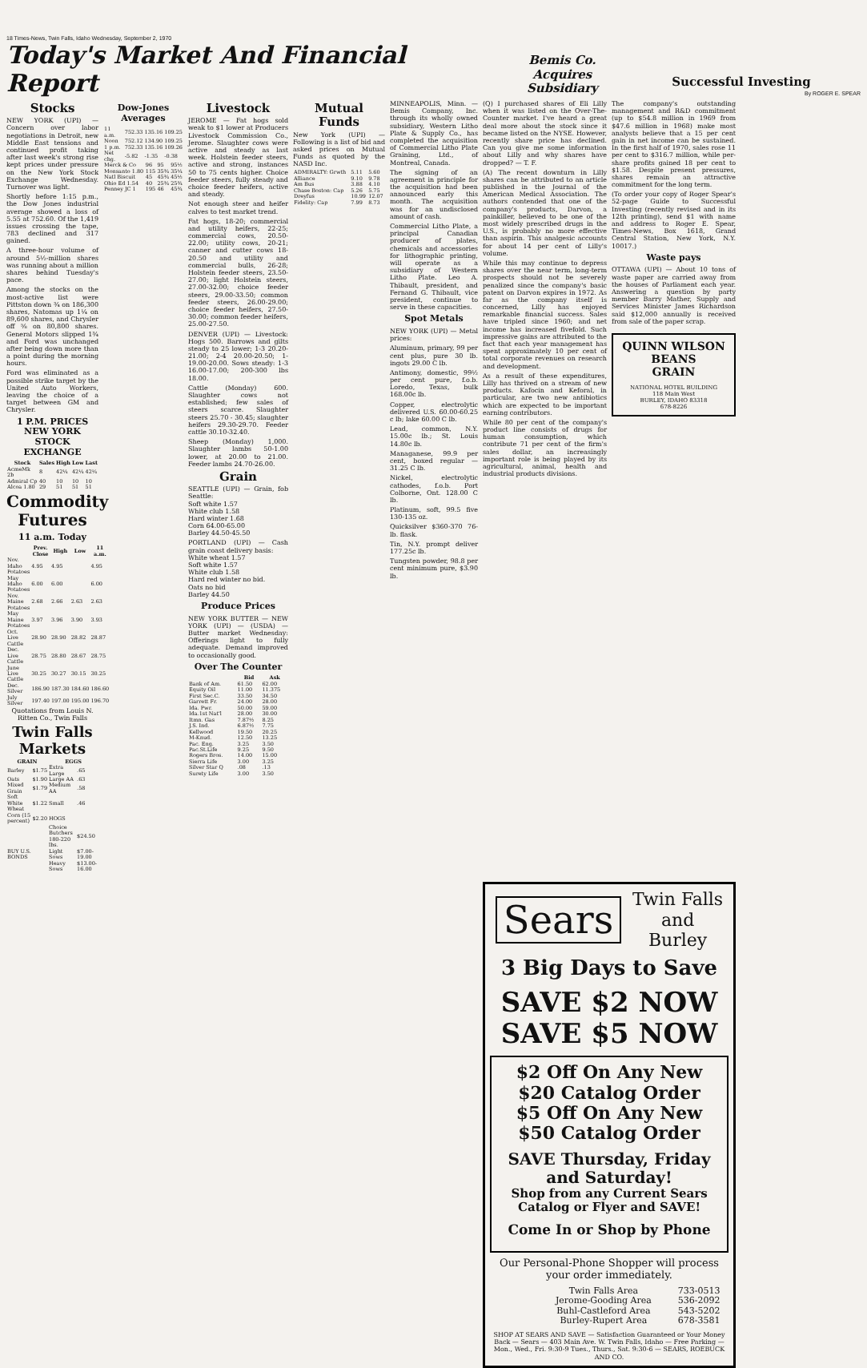18 Times-News, Twin Falls, Idaho Wednesday, September 2, 1970
Today's Market And Financial Report
Bemis Co. Acquires Subsidiary
Successful Investing
By ROGER E. SPEAR
Stocks
NEW YORK (UPI) — Concern over labor negotiations in Detroit, new Middle East tensions and continued profit taking after last week's strong rise kept prices under pressure on the New York Stock Exchange Wednesday. Turnover was light.
Shortly before 1:15 p.m., the Dow Jones industrial average showed a loss of 5.55 at 752.60. Of the 1,419 issues crossing the tape, 783 declined and 317 gained.
A three-hour volume of around 5½-million shares was running about a million shares behind Tuesday's pace.
Among the stocks on the most-active list were Pittston down ¾ on 186,300 shares, Natomas up 1¼ on 89,600 shares, and Chrysler off ⅝ on 80,800 shares. General Motors slipped 1¾ and Ford was unchanged after being down more than a point during the morning hours.
Ford was eliminated as a possible strike target by the United Auto Workers, leaving the choice of a target between GM and Chrysler.
1 P.M. PRICES
NEW YORK STOCK EXCHANGE
| Stock | Sales | High | Low | Last |
| --- | --- | --- | --- | --- |
| AcmeMk 2b | 8 | 42¼ | 42¼ | 42¼ |
| Admiral Cp | 40 | 10 | 10 | 10 |
| Alcoa 1.80 | 29 | 51 | 51 | 51 |
Commodity Futures
11 a.m. Today
| | Prev. Close | High | Low | 11 a.m. |
| --- | --- | --- | --- | --- |
| Nov. Idaho Potatoes | 4.95 | 4.95 | | 4.95 |
| May Idaho Potatoes | 6.00 | 6.00 | | 6.00 |
| Nov. Maine Potatoes | 2.68 | 2.66 | 2.63 | 2.63 |
| May Maine Potatoes | 3.97 | 3.96 | 3.90 | 3.93 |
| Oct. Live Cattle | 28.90 | 28.90 | 28.82 | 28.87 |
| Dec. Live Cattle | 28.75 | 28.80 | 28.67 | 28.75 |
| June Live Cattle | 30.25 | 30.27 | 30.15 | 30.25 |
| Dec. Silver | 186.90 | 187.30 | 184.60 | 186.60 |
| July Silver | 197.40 | 197.00 | 195.00 | 196.70 |
Quotations from Louis N. Ritten Co., Twin Falls
Twin Falls Markets
| GRAIN | | EGGS | |
| --- | --- | --- | --- |
| Barley | $1.75 | Extra Large | .65 |
| Oats | $1.90 | Large AA | .63 |
| Mixed Grain | $1.79 | Medium AA | .58 |
| Soft White Wheat | $1.22 | Small | .46 |
| Corn (15 percent) | $2.20 | HOGS | |
| | | Choice Butchers 180-220 lbs. | $24.50 |
| BUY U.S. BONDS | | Light Sows | $7.00-19.00 |
| | | Heavy Sows | $13.00-16.00 |
Dow-Jones Averages
| 11 a.m. | 752.33 | 135.16 | 109.25 |
| Noon | 752.12 | 134.90 | 109.25 |
| 1 p.m. | 752.33 | 135.16 | 109.26 |
| Net chg. | -5.82 | -1.35 | -0.38 |
| Merck & Co | 96 | 95 | 95½ |
| Monsanto 1.80 | 115 | 35¾ | 35¼ |
| Natl Biscuit | 45 | 45¾ | 45½ |
| Ohio Ed 1.54 | 40 | 25¾ | 25¾ |
| Penney JC 1 | 195 | 46 | 45¾ |
Livestock
JEROME — Fat hogs sold weak to $1 lower at Producers Livestock Commission Co., Jerome. Slaughter cows were active and steady as last week. Holstein feeder steers, active and strong, instances 50 to 75 cents higher. Choice feeder steers, fully steady and choice feeder heifers, active and steady.
Not enough steer and heifer calves to test market trend.
Fat hogs, 18-20; commercial and utility heifers, 22-25; commercial cows, 20.50-22.00; utility cows, 20-21; canner and cutter cows 18-20.50 and utility and commercial bulls, 26-28; Holstein feeder steers, 23.50-27.00; light Holstein steers, 27.00-32.00; choice feeder steers, 29.00-33.50; common feeder steers, 26.00-29.00; choice feeder heifers, 27.50-30.00; common feeder heifers, 25.00-27.50.
DENVER (UPI) — Livestock: Hogs 500. Barrows and gilts steady to 25 lower; 1-3 20.20-21.00; 2-4 20.00-20.50; 1-19.00-20.00. Sows steady: 1-3 16.00-17.00; 200-300 lbs 18.00.
Cattle (Monday) 600. Slaughter cows not established; few sales of steers scarce. Slaughter steers 25.70 - 30.45; slaughter heifers 29.30-29.70. Feeder cattle 30.10-32.40.
Sheep (Monday) 1,000. Slaughter lambs 50-1.00 lower, at 20.00 to 21.00. Feeder lambs 24.70-26.00.
Grain
SEATTLE (UPI) — Grain, fob Seattle:
Soft white 1.57
White club 1.58
Hard winter 1.68
Corn 64.00-65.00
Barley 44.50-45.50
PORTLAND (UPI) — Cash grain coast delivery basis:
White wheat 1.57
Soft white 1.57
White club 1.58
Hard red winter no bid.
Oats no bid
Barley 44.50
Produce Prices
NEW YORK BUTTER — NEW YORK (UPI) — (USDA) — Butter market Wednesday: Offerings light to fully adequate. Demand improved to occasionally good.
Over The Counter
| | Bid | Ask |
| --- | --- | --- |
| Bank of Am. | 61.50 | 62.00 |
| Equity Oil | 11.00 | 11.375 |
| First Sec.C. | 33.50 | 34.50 |
| Garrett Fr. | 24.00 | 28.00 |
| Ida. Pwr. | 50.00 | 59.00 |
| Ida.1st Nat'l | 28.00 | 30.00 |
| Itmn. Gas | 7.87½ | 8.25 |
| J.S. Ind. | 6.87½ | 7.75 |
| Kellwood | 19.50 | 20.25 |
| M-Knud. | 12.50 | 13.25 |
| Pac. Eng. | 3.25 | 3.50 |
| Pac.St.Life | 9.25 | 9.50 |
| Rogers Bros. | 14.00 | 15.00 |
| Sierra Life | 3.00 | 3.25 |
| Silver Star Q | .08 | .13 |
| Surety Life | 3.00 | 3.50 |
Mutual Funds
New York (UPI) — Following is a list of bid and asked prices on Mutual Funds as quoted by the NASD Inc.
| ADMIRALTY: Grwth | 5.11 | 5.60 |
| Alliance | 9.10 | 9.78 |
| Am Bus | 3.88 | 4.10 |
| Chase Boston: Cap | 5.26 | 5.75 |
| Dreyfus | 10.99 | 12.07 |
| Fidelity: Cap | 7.99 | 8.73 |
MINNEAPOLIS, Minn. — Bemis Company, Inc. through its wholly owned subsidiary, Western Litho Plate & Supply Co., has completed the acquisition of Commercial Litho Plate Graining, Ltd., of Montreal, Canada.
The signing of an agreement in principle for the acquisition had been announced early this month. The acquisition was for an undisclosed amount of cash.
Commercial Litho Plate, a principal Canadian producer of plates, chemicals and accessories for lithographic printing, will operate as a subsidiary of Western Litho Plate. Leo A. Thibault, president, and Fernand G. Thibault, vice president, continue to serve in these capacities.
Spot Metals
NEW YORK (UPI) — Metal prices:
Aluminum, primary, 99 per cent plus, pure 30 lb. ingots 29.00 C lb.
Antimony, domestic, 99½ per cent pure, f.o.b. Loredo, Texas, bulk 168.00c lb.
Copper, electrolytic delivered U.S. 60.00-60.25 c lb; lake 60.00 C lb.
Lead, common, N.Y. 15.00c lb.; St. Louis 14.80c lb.
Managanese, 99.9 per cent, boxed regular — 31.25 C lb.
Nickel, electrolytic cathodes, f.o.b. Port Colborne, Ont. 128.00 C lb.
Platinum, soft, 99.5 five 130-135 oz.
Quicksilver $360-370 76-lb. flask.
Tin, N.Y. prompt deliver 177.25c lb.
Tungsten powder, 98.8 per cent minimum pure, $3.90 lb.
(Q) I purchased shares of Eli Lilly when it was listed on the Over-The-Counter market. I've heard a great deal more about the stock since it became listed on the NYSE. However, recently share price has declined. Can you give me some information about Lilly and why shares have dropped? — T. F.
(A) The recent downturn in Lilly shares can be attributed to an article published in the Journal of the American Medical Association. The authors contended that one of the company's products, Darvon, a painkiller, believed to be one of the most widely prescribed drugs in the U.S., is probably no more effective than aspirin. This analgesic accounts for about 14 per cent of Lilly's volume.
While this may continue to depress shares over the near term, long-term prospects should not be severely penalized since the company's basic patent on Darvon expires in 1972. As far as the company itself is concerned, Lilly has enjoyed remarkable financial success. Sales have tripled since 1960; and net income has increased fivefold. Such impressive gains are attributed to the fact that each year management has spent approximately 10 per cent of total corporate revenues on research and development.
As a result of these expenditures, Lilly has thrived on a stream of new products. Kafocin and Keforal, in particular, are two new antibiotics which are expected to be important earning contributors.
While 80 per cent of the company's product line consists of drugs for human consumption, which contribute 71 per cent of the firm's sales dollar, an increasingly important role is being played by its agricultural, animal, health and industrial products divisions.
The company's outstanding management and R&D commitment (up to $54.8 million in 1969 from $47.6 million in 1968) make most analysts believe that a 15 per cent gain in net income can be sustained. In the first half of 1970, sales rose 11 per cent to $316.7 million, while per-share profits gained 18 per cent to $1.58. Despite present pressures, shares remain an attractive commitment for the long term.
(To order your copy of Roger Spear's 52-page Guide to Successful Investing (recently revised and in its 12th printing), send $1 with name and address to Roger E. Spear, Times-News, Box 1618, Grand Central Station, New York, N.Y. 10017.)
Waste pays
OTTAWA (UPI) — About 10 tons of waste paper are carried away from the houses of Parliament each year. Answering a question by party member Barry Mather, Supply and Services Minister James Richardson said $12,000 annually is received from sale of the paper scrap.
QUINN WILSON
BEANS
GRAIN
NATIONAL HOTEL BUILDING
118 Main West
BURLEY, IDAHO 83318
678-8226
Sears Twin Falls
and
Burley
3 Big Days to Save
SAVE $2 NOW
SAVE $5 NOW
$2 Off On Any New $20 Catalog Order
$5 Off On Any New $50 Catalog Order
SAVE Thursday, Friday and Saturday!
Shop from any Current Sears Catalog or Flyer and SAVE!
Come In or Shop by Phone
Our Personal-Phone Shopper will process your order immediately.
| Twin Falls Area | 733-0513 |
| Jerome-Gooding Area | 536-2092 |
| Buhl-Castleford Area | 543-5202 |
| Burley-Rupert Area | 678-3581 |
SHOP AT SEARS AND SAVE — Satisfaction Guaranteed or Your Money Back — Sears — 403 Main Ave. W. Twin Falls, Idaho — Free Parking — Mon., Wed., Fri. 9:30-9 Tues., Thurs., Sat. 9:30-6 — SEARS, ROEBUCK AND CO.